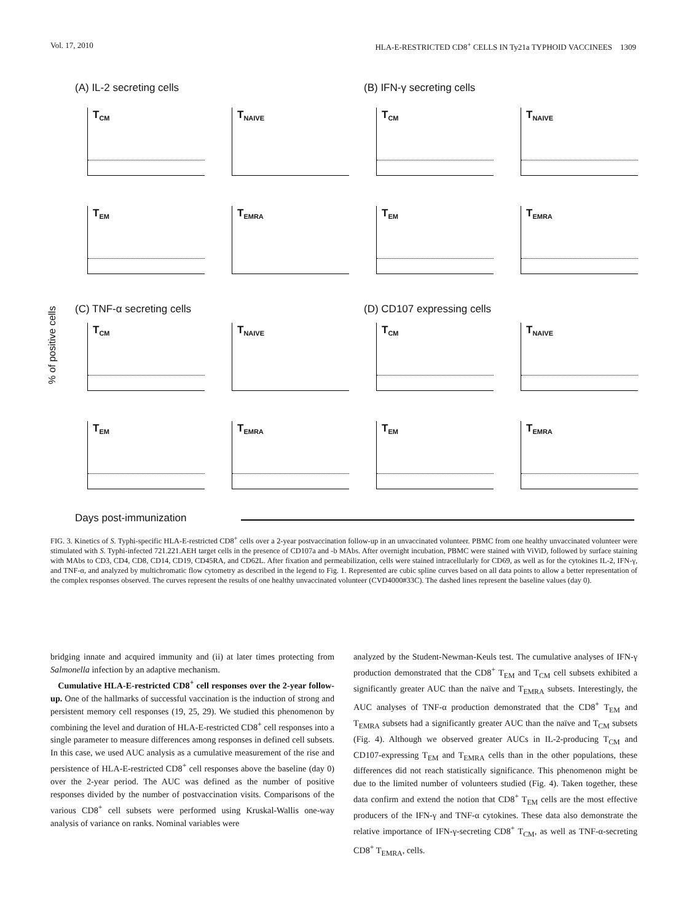Vol. 17, 2010 HLA-E-RESTRICTED CD8<sup>+</sup> CELLS IN Ty21a TYPHOID VACCINEES 1309
(A) IL-2 secreting cells (B) IFN-γ secreting cells
(C) TNF-α secreting cells (D) CD107 expressing cells
T<sub>CM</sub> T<sub>NAIVE</sub> T<sub>CM</sub> T<sub>NAIVE</sub>
T<sub>EM</sub> T<sub>EMRA</sub> T<sub>EM</sub> T<sub>EMRA</sub>
T<sub>CM</sub> T<sub>NAIVE</sub> T<sub>CM</sub> T<sub>NAIVE</sub>
T<sub>EM</sub> T<sub>EMRA</sub> T<sub>EM</sub> T<sub>EMRA</sub>
% of positive cells
Days post-immunization
FIG. 3. Kinetics of S. Typhi-specific HLA-E-restricted CD8<sup>+</sup> cells over a 2-year postvaccination follow-up in an unvaccinated volunteer. PBMC from one healthy unvaccinated volunteer were stimulated with S. Typhi-infected 721.221.AEH target cells in the presence of CD107a and -b MAbs. After overnight incubation, PBMC were stained with ViViD, followed by surface staining with MAbs to CD3, CD4, CD8, CD14, CD19, CD45RA, and CD62L. After fixation and permeabilization, cells were stained intracellularly for CD69, as well as for the cytokines IL-2, IFN-γ, and TNF-α, and analyzed by multichromatic flow cytometry as described in the legend to Fig. 1. Represented are cubic spline curves based on all data points to allow a better representation of the complex responses observed. The curves represent the results of one healthy unvaccinated volunteer (CVD4000#33C). The dashed lines represent the baseline values (day 0).
bridging innate and acquired immunity and (ii) at later times protecting from Salmonella infection by an adaptive mechanism.
Cumulative HLA-E-restricted CD8<sup>+</sup> cell responses over the 2-year follow-up. One of the hallmarks of successful vaccination is the induction of strong and persistent memory cell responses (19, 25, 29). We studied this phenomenon by combining the level and duration of HLA-E-restricted CD8<sup>+</sup> cell responses into a single parameter to measure differences among responses in defined cell subsets. In this case, we used AUC analysis as a cumulative measurement of the rise and persistence of HLA-E-restricted CD8<sup>+</sup> cell responses above the baseline (day 0) over the 2-year period. The AUC was defined as the number of positive responses divided by the number of postvaccination visits. Comparisons of the various CD8<sup>+</sup> cell subsets were performed using Kruskal-Wallis one-way analysis of variance on ranks. Nominal variables were
analyzed by the Student-Newman-Keuls test. The cumulative analyses of IFN-γ production demonstrated that the CD8<sup>+</sup> T<sub>EM</sub> and T<sub>CM</sub> cell subsets exhibited a significantly greater AUC than the naïve and T<sub>EMRA</sub> subsets. Interestingly, the AUC analyses of TNF-α production demonstrated that the CD8<sup>+</sup> T<sub>EM</sub> and T<sub>EMRA</sub> subsets had a significantly greater AUC than the naïve and T<sub>CM</sub> subsets (Fig. 4). Although we observed greater AUCs in IL-2-producing T<sub>CM</sub> and CD107-expressing T<sub>EM</sub> and T<sub>EMRA</sub> cells than in the other populations, these differences did not reach statistically significance. This phenomenon might be due to the limited number of volunteers studied (Fig. 4). Taken together, these data confirm and extend the notion that CD8<sup>+</sup> T<sub>EM</sub> cells are the most effective producers of the IFN-γ and TNF-α cytokines. These data also demonstrate the relative importance of IFN-γ-secreting CD8<sup>+</sup> T<sub>CM</sub>, as well as TNF-α-secreting CD8<sup>+</sup> T<sub>EMRA</sub>, cells.